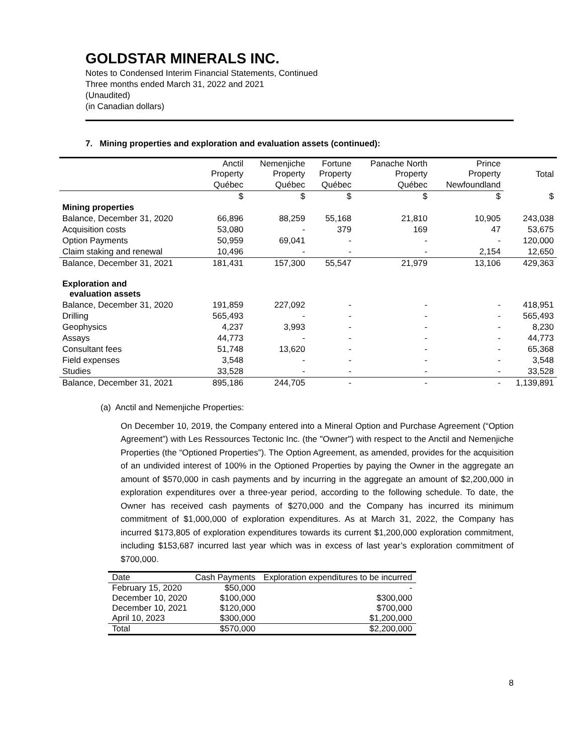GOLDSTAR MINERALS INC.
Notes to Condensed Interim Financial Statements, Continued
Three months ended March 31, 2022 and 2021
(Unaudited)
(in Canadian dollars)
7. Mining properties and exploration and evaluation assets (continued):
| | Anctil Property | Nemenjiche Property | Fortune Property | Panache North Property | Prince Property | Total |
| --- | --- | --- | --- | --- | --- | --- |
| | Québec | Québec | Québec | Québec | Newfoundland | |
| | $ | $ | $ | $ | $ | $ |
| Mining properties | | | | | | |
| Balance, December 31, 2020 | 66,896 | 88,259 | 55,168 | 21,810 | 10,905 | 243,038 |
| Acquisition costs | 53,080 | - | 379 | 169 | 47 | 53,675 |
| Option Payments | 50,959 | 69,041 | - | - | - | 120,000 |
| Claim staking and renewal | 10,496 | - | - | - | 2,154 | 12,650 |
| Balance, December 31, 2021 | 181,431 | 157,300 | 55,547 | 21,979 | 13,106 | 429,363 |
| Exploration and evaluation assets | | | | | | |
| Balance, December 31, 2020 | 191,859 | 227,092 | - | - | - | 418,951 |
| Drilling | 565,493 | - | - | - | - | 565,493 |
| Geophysics | 4,237 | 3,993 | - | - | - | 8,230 |
| Assays | 44,773 | - | - | - | - | 44,773 |
| Consultant fees | 51,748 | 13,620 | - | - | - | 65,368 |
| Field expenses | 3,548 | - | - | - | - | 3,548 |
| Studies | 33,528 | - | - | - | - | 33,528 |
| Balance, December 31, 2021 | 895,186 | 244,705 | - | - | - | 1,139,891 |
(a) Anctil and Nemenjiche Properties:
On December 10, 2019, the Company entered into a Mineral Option and Purchase Agreement (“Option Agreement”) with Les Ressources Tectonic Inc. (the "Owner") with respect to the Anctil and Nemenjiche Properties (the “Optioned Properties”). The Option Agreement, as amended, provides for the acquisition of an undivided interest of 100% in the Optioned Properties by paying the Owner in the aggregate an amount of $570,000 in cash payments and by incurring in the aggregate an amount of $2,200,000 in exploration expenditures over a three-year period, according to the following schedule. To date, the Owner has received cash payments of $270,000 and the Company has incurred its minimum commitment of $1,000,000 of exploration expenditures. As at March 31, 2022, the Company has incurred $173,805 of exploration expenditures towards its current $1,200,000 exploration commitment, including $153,687 incurred last year which was in excess of last year’s exploration commitment of $700,000.
| Date | Cash Payments | Exploration expenditures to be incurred |
| --- | --- | --- |
| February 15, 2020 | $50,000 | - |
| December 10, 2020 | $100,000 | $300,000 |
| December 10, 2021 | $120,000 | $700,000 |
| April 10, 2023 | $300,000 | $1,200,000 |
| Total | $570,000 | $2,200,000 |
8